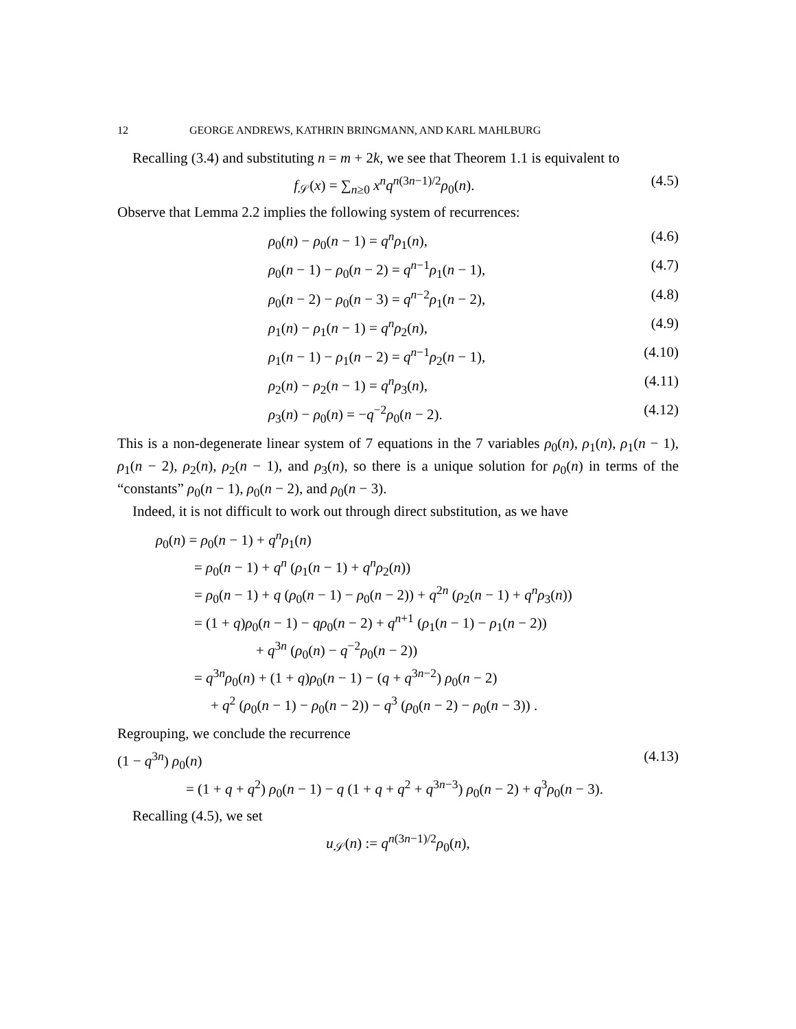12 GEORGE ANDREWS, KATHRIN BRINGMANN, AND KARL MAHLBURG
Recalling (3.4) and substituting n = m + 2k, we see that Theorem 1.1 is equivalent to
f<sub>𝒮</sub>(x) = ∑<sub>n≥0</sub> x<sup>n</sup>q<sup>n(3n−1)/2</sup>ρ<sub>0</sub>(n). (4.5)
Observe that Lemma 2.2 implies the following system of recurrences:
ρ<sub>0</sub>(n) − ρ<sub>0</sub>(n − 1) = q<sup>n</sup>ρ<sub>1</sub>(n), (4.6)
ρ<sub>0</sub>(n − 1) − ρ<sub>0</sub>(n − 2) = q<sup>n−1</sup>ρ<sub>1</sub>(n − 1), (4.7)
ρ<sub>0</sub>(n − 2) − ρ<sub>0</sub>(n − 3) = q<sup>n−2</sup>ρ<sub>1</sub>(n − 2), (4.8)
ρ<sub>1</sub>(n) − ρ<sub>1</sub>(n − 1) = q<sup>n</sup>ρ<sub>2</sub>(n), (4.9)
ρ<sub>1</sub>(n − 1) − ρ<sub>1</sub>(n − 2) = q<sup>n−1</sup>ρ<sub>2</sub>(n − 1), (4.10)
ρ<sub>2</sub>(n) − ρ<sub>2</sub>(n − 1) = q<sup>n</sup>ρ<sub>3</sub>(n), (4.11)
ρ<sub>3</sub>(n) − ρ<sub>0</sub>(n) = −q<sup>−2</sup>ρ<sub>0</sub>(n − 2). (4.12)
This is a non-degenerate linear system of 7 equations in the 7 variables ρ<sub>0</sub>(n), ρ<sub>1</sub>(n), ρ<sub>1</sub>(n − 1), ρ<sub>1</sub>(n − 2), ρ<sub>2</sub>(n), ρ<sub>2</sub>(n − 1), and ρ<sub>3</sub>(n), so there is a unique solution for ρ<sub>0</sub>(n) in terms of the “constants” ρ<sub>0</sub>(n − 1), ρ<sub>0</sub>(n − 2), and ρ<sub>0</sub>(n − 3).
Indeed, it is not difficult to work out through direct substitution, as we have
ρ<sub>0</sub>(n) = ρ<sub>0</sub>(n − 1) + q<sup>n</sup>ρ<sub>1</sub>(n)
= ρ<sub>0</sub>(n − 1) + q<sup>n</sup> (ρ<sub>1</sub>(n − 1) + q<sup>n</sup>ρ<sub>2</sub>(n))
= ρ<sub>0</sub>(n − 1) + q (ρ<sub>0</sub>(n − 1) − ρ<sub>0</sub>(n − 2)) + q<sup>2n</sup> (ρ<sub>2</sub>(n − 1) + q<sup>n</sup>ρ<sub>3</sub>(n))
= (1 + q)ρ<sub>0</sub>(n − 1) − qρ<sub>0</sub>(n − 2) + q<sup>n+1</sup> (ρ<sub>1</sub>(n − 1) − ρ<sub>1</sub>(n − 2))
+ q<sup>3n</sup> (ρ<sub>0</sub>(n) − q<sup>−2</sup>ρ<sub>0</sub>(n − 2))
= q<sup>3n</sup>ρ<sub>0</sub>(n) + (1 + q)ρ<sub>0</sub>(n − 1) − (q + q<sup>3n−2</sup>) ρ<sub>0</sub>(n − 2)
+ q<sup>2</sup> (ρ<sub>0</sub>(n − 1) − ρ<sub>0</sub>(n − 2)) − q<sup>3</sup> (ρ<sub>0</sub>(n − 2) − ρ<sub>0</sub>(n − 3)) .
Regrouping, we conclude the recurrence
(1 − q<sup>3n</sup>) ρ<sub>0</sub>(n) (4.13)
= (1 + q + q<sup>2</sup>) ρ<sub>0</sub>(n − 1) − q (1 + q + q<sup>2</sup> + q<sup>3n−3</sup>) ρ<sub>0</sub>(n − 2) + q<sup>3</sup>ρ<sub>0</sub>(n − 3).
Recalling (4.5), we set
u<sub>𝒮</sub>(n) := q<sup>n(3n−1)/2</sup>ρ<sub>0</sub>(n),